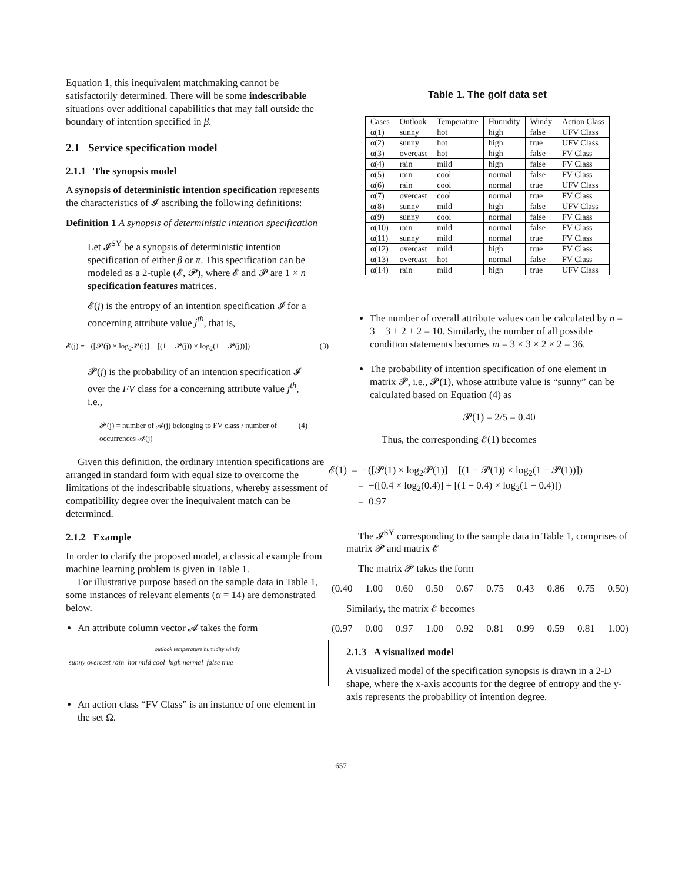Equation 1, this inequivalent matchmaking cannot be satisfactorily determined. There will be some indescribable situations over additional capabilities that may fall outside the boundary of intention specified in β.
2.1 Service specification model
2.1.1 The synopsis model
A synopsis of deterministic intention specification represents the characteristics of 𝓘 ascribing the following definitions:
Definition 1 A synopsis of deterministic intention specification
Let 𝓘<sup>SY</sup> be a synopsis of deterministic intention specification of either β or π. This specification can be modeled as a 2-tuple (𝓔, 𝓟), where 𝓔 and 𝓟 are 1 × n specification features matrices.
𝓔(j) is the entropy of an intention specification 𝓘 for a concerning attribute value j<sup>th</sup>, that is,
𝓔(j) = −([𝓟(j) × log<sub>2</sub>𝓟(j)] + [(1 − 𝓟(j)) × log<sub>2</sub>(1 − 𝓟(j))]) (3)
𝓟(j) is the probability of an intention specification 𝓘 over the FV class for a concerning attribute value j<sup>th</sup>, i.e.,
𝓟(j) = number of 𝓐(j) belonging to FV class / number of occurrences 𝓐(j) (4)
Given this definition, the ordinary intention specifications are arranged in standard form with equal size to overcome the limitations of the indescribable situations, whereby assessment of compatibility degree over the inequivalent match can be determined.
2.1.2 Example
In order to clarify the proposed model, a classical example from machine learning problem is given in Table 1.
For illustrative purpose based on the sample data in Table 1, some instances of relevant elements (α = 14) are demonstrated below.
An attribute column vector 𝓐 takes the form
outlook temperature humidity windy
sunny overcast rain hot mild cool high normal false true
An action class “FV Class” is an instance of one element in the set Ω.
Table 1. The golf data set
| Cases | Outlook | Temperature | Humidity | Windy | Action Class |
| --- | --- | --- | --- | --- | --- |
| α(1) | sunny | hot | high | false | UFV Class |
| α(2) | sunny | hot | high | true | UFV Class |
| α(3) | overcast | hot | high | false | FV Class |
| α(4) | rain | mild | high | false | FV Class |
| α(5) | rain | cool | normal | false | FV Class |
| α(6) | rain | cool | normal | true | UFV Class |
| α(7) | overcast | cool | normal | true | FV Class |
| α(8) | sunny | mild | high | false | UFV Class |
| α(9) | sunny | cool | normal | false | FV Class |
| α(10) | rain | mild | normal | false | FV Class |
| α(11) | sunny | mild | normal | true | FV Class |
| α(12) | overcast | mild | high | true | FV Class |
| α(13) | overcast | hot | normal | false | FV Class |
| α(14) | rain | mild | high | true | UFV Class |
The number of overall attribute values can be calculated by n = 3 + 3 + 2 + 2 = 10. Similarly, the number of all possible condition statements becomes m = 3 × 3 × 2 × 2 = 36.
The probability of intention specification of one element in matrix 𝓟, i.e., 𝓟(1), whose attribute value is “sunny” can be calculated based on Equation (4) as
𝓟(1) = 2/5 = 0.40
Thus, the corresponding 𝓔(1) becomes
𝓔(1) = −([𝓟(1) × log<sub>2</sub>𝓟(1)] + [(1 − 𝓟(1)) × log<sub>2</sub>(1 − 𝓟(1))])
= −([0.4 × log<sub>2</sub>(0.4)] + [(1 − 0.4) × log<sub>2</sub>(1 − 0.4)])
= 0.97
The 𝓘<sup>SY</sup> corresponding to the sample data in Table 1, comprises of matrix 𝓟 and matrix 𝓔
The matrix 𝓟 takes the form
(0.40 1.00 0.60 0.50 0.67 0.75 0.43 0.86 0.75 0.50)
Similarly, the matrix 𝓔 becomes
(0.97 0.00 0.97 1.00 0.92 0.81 0.99 0.59 0.81 1.00)
2.1.3 A visualized model
A visualized model of the specification synopsis is drawn in a 2-D shape, where the x-axis accounts for the degree of entropy and the y-axis represents the probability of intention degree.
657